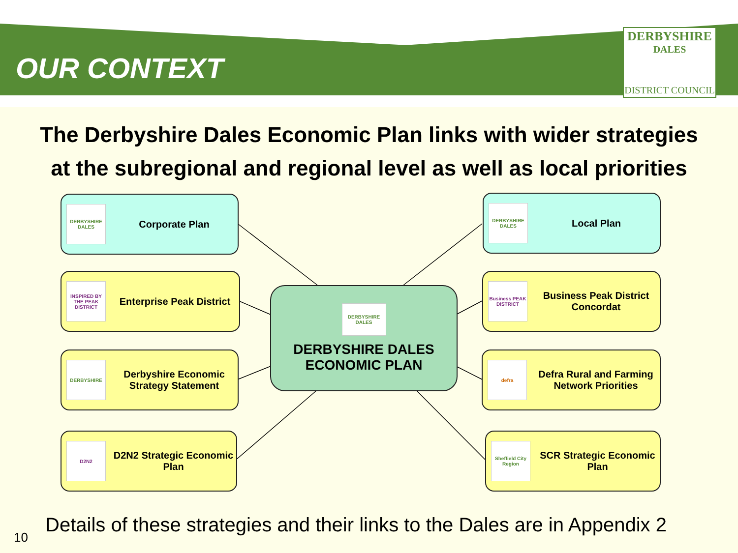OUR CONTEXT
DERBYSHIRE
DALES
DISTRICT COUNCIL
The Derbyshire Dales Economic Plan links with wider strategies
at the subregional and regional level as well as local priorities
DERBYSHIRE DALES
Corporate Plan
DERBYSHIRE DALES
Local Plan
INSPIRED BY THE PEAK DISTRICT
Enterprise Peak District
Business PEAK DISTRICT
Business Peak District Concordat
DERBYSHIRE
Derbyshire Economic Strategy Statement
defra
Defra Rural and Farming Network Priorities
D2N2
D2N2 Strategic Economic Plan
Sheffield City Region
SCR Strategic Economic Plan
DERBYSHIRE DALES
DERBYSHIRE DALES
ECONOMIC PLAN
10
Details of these strategies and their links to the Dales are in Appendix 2